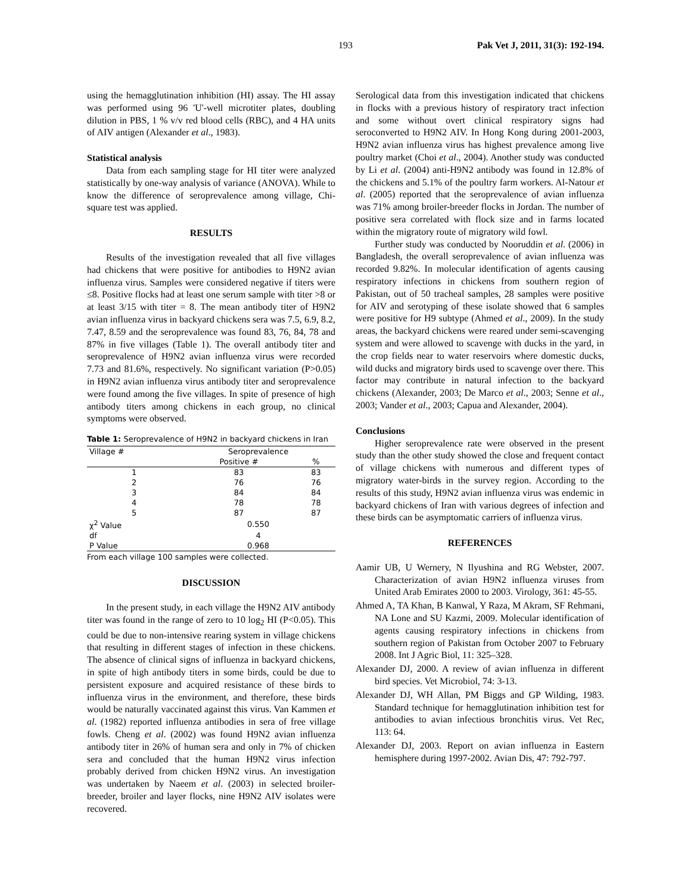193 Pak Vet J, 2011, 31(3): 192-194.
using the hemagglutination inhibition (HI) assay. The HI assay was performed using 96 'U'-well microtiter plates, doubling dilution in PBS, 1 % v/v red blood cells (RBC), and 4 HA units of AIV antigen (Alexander et al., 1983).
Statistical analysis
Data from each sampling stage for HI titer were analyzed statistically by one-way analysis of variance (ANOVA). While to know the difference of seroprevalence among village, Chi-square test was applied.
RESULTS
Results of the investigation revealed that all five villages had chickens that were positive for antibodies to H9N2 avian influenza virus. Samples were considered negative if titers were ≤8. Positive flocks had at least one serum sample with titer >8 or at least 3/15 with titer = 8. The mean antibody titer of H9N2 avian influenza virus in backyard chickens sera was 7.5, 6.9, 8.2, 7.47, 8.59 and the seroprevalence was found 83, 76, 84, 78 and 87% in five villages (Table 1). The overall antibody titer and seroprevalence of H9N2 avian influenza virus were recorded 7.73 and 81.6%, respectively. No significant variation (P>0.05) in H9N2 avian influenza virus antibody titer and seroprevalence were found among the five villages. In spite of presence of high antibody titers among chickens in each group, no clinical symptoms were observed.
Table 1: Seroprevalence of H9N2 in backyard chickens in Iran
| Village # | Seroprevalence | |
| --- | --- | --- |
| | Positive # | % |
| 1 | 83 | 83 |
| 2 | 76 | 76 |
| 3 | 84 | 84 |
| 4 | 78 | 78 |
| 5 | 87 | 87 |
| χ<sup>2</sup> Value | 0.550 | |
| df | 4 | |
| P Value | 0.968 | |
From each village 100 samples were collected.
DISCUSSION
In the present study, in each village the H9N2 AIV antibody titer was found in the range of zero to 10 log<sub>2</sub> HI (P<0.05). This could be due to non-intensive rearing system in village chickens that resulting in different stages of infection in these chickens. The absence of clinical signs of influenza in backyard chickens, in spite of high antibody titers in some birds, could be due to persistent exposure and acquired resistance of these birds to influenza virus in the environment, and therefore, these birds would be naturally vaccinated against this virus. Van Kammen et al. (1982) reported influenza antibodies in sera of free village fowls. Cheng et al. (2002) was found H9N2 avian influenza antibody titer in 26% of human sera and only in 7% of chicken sera and concluded that the human H9N2 virus infection probably derived from chicken H9N2 virus. An investigation was undertaken by Naeem et al. (2003) in selected broiler-breeder, broiler and layer flocks, nine H9N2 AIV isolates were recovered.
Serological data from this investigation indicated that chickens in flocks with a previous history of respiratory tract infection and some without overt clinical respiratory signs had seroconverted to H9N2 AIV. In Hong Kong during 2001-2003, H9N2 avian influenza virus has highest prevalence among live poultry market (Choi et al., 2004). Another study was conducted by Li et al. (2004) anti-H9N2 antibody was found in 12.8% of the chickens and 5.1% of the poultry farm workers. Al-Natour et al. (2005) reported that the seroprevalence of avian influenza was 71% among broiler-breeder flocks in Jordan. The number of positive sera correlated with flock size and in farms located within the migratory route of migratory wild fowl.
Further study was conducted by Nooruddin et al. (2006) in Bangladesh, the overall seroprevalence of avian influenza was recorded 9.82%. In molecular identification of agents causing respiratory infections in chickens from southern region of Pakistan, out of 50 tracheal samples, 28 samples were positive for AIV and serotyping of these isolate showed that 6 samples were positive for H9 subtype (Ahmed et al., 2009). In the study areas, the backyard chickens were reared under semi-scavenging system and were allowed to scavenge with ducks in the yard, in the crop fields near to water reservoirs where domestic ducks, wild ducks and migratory birds used to scavenge over there. This factor may contribute in natural infection to the backyard chickens (Alexander, 2003; De Marco et al., 2003; Senne et al., 2003; Vander et al., 2003; Capua and Alexander, 2004).
Conclusions
Higher seroprevalence rate were observed in the present study than the other study showed the close and frequent contact of village chickens with numerous and different types of migratory water-birds in the survey region. According to the results of this study, H9N2 avian influenza virus was endemic in backyard chickens of Iran with various degrees of infection and these birds can be asymptomatic carriers of influenza virus.
REFERENCES
Aamir UB, U Wernery, N Ilyushina and RG Webster, 2007. Characterization of avian H9N2 influenza viruses from United Arab Emirates 2000 to 2003. Virology, 361: 45-55.
Ahmed A, TA Khan, B Kanwal, Y Raza, M Akram, SF Rehmani, NA Lone and SU Kazmi, 2009. Molecular identification of agents causing respiratory infections in chickens from southern region of Pakistan from October 2007 to February 2008. Int J Agric Biol, 11: 325–328.
Alexander DJ, 2000. A review of avian influenza in different bird species. Vet Microbiol, 74: 3-13.
Alexander DJ, WH Allan, PM Biggs and GP Wilding, 1983. Standard technique for hemagglutination inhibition test for antibodies to avian infectious bronchitis virus. Vet Rec, 113: 64.
Alexander DJ, 2003. Report on avian influenza in Eastern hemisphere during 1997-2002. Avian Dis, 47: 792-797.